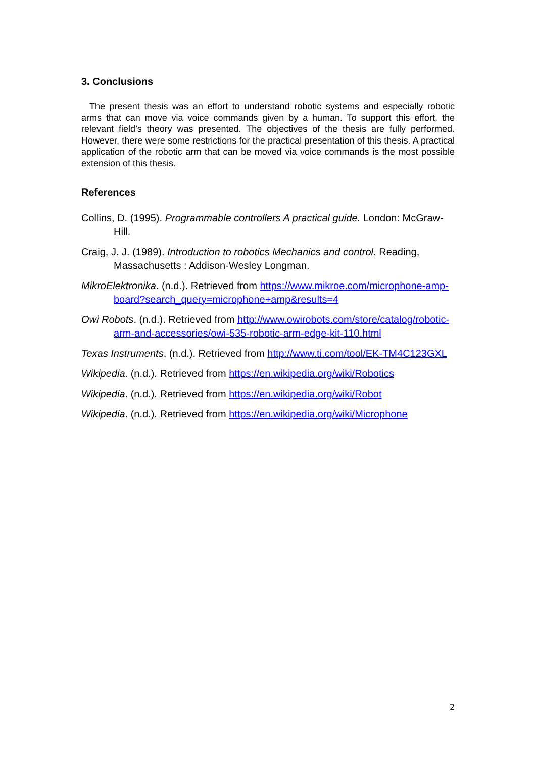3. Conclusions
The present thesis was an effort to understand robotic systems and especially robotic arms that can move via voice commands given by a human. To support this effort, the relevant field’s theory was presented. The objectives of the thesis are fully performed. However, there were some restrictions for the practical presentation of this thesis. A practical application of the robotic arm that can be moved via voice commands is the most possible extension of this thesis.
References
Collins, D. (1995). Programmable controllers A practical guide. London: McGraw-Hill.
Craig, J. J. (1989). Introduction to robotics Mechanics and control. Reading, Massachusetts : Addison-Wesley Longman.
MikroElektronika. (n.d.). Retrieved from https://www.mikroe.com/microphone-amp-board?search_query=microphone+amp&results=4
Owi Robots. (n.d.). Retrieved from http://www.owirobots.com/store/catalog/robotic-arm-and-accessories/owi-535-robotic-arm-edge-kit-110.html
Texas Instruments. (n.d.). Retrieved from http://www.ti.com/tool/EK-TM4C123GXL
Wikipedia. (n.d.). Retrieved from https://en.wikipedia.org/wiki/Robotics
Wikipedia. (n.d.). Retrieved from https://en.wikipedia.org/wiki/Robot
Wikipedia. (n.d.). Retrieved from https://en.wikipedia.org/wiki/Microphone
2